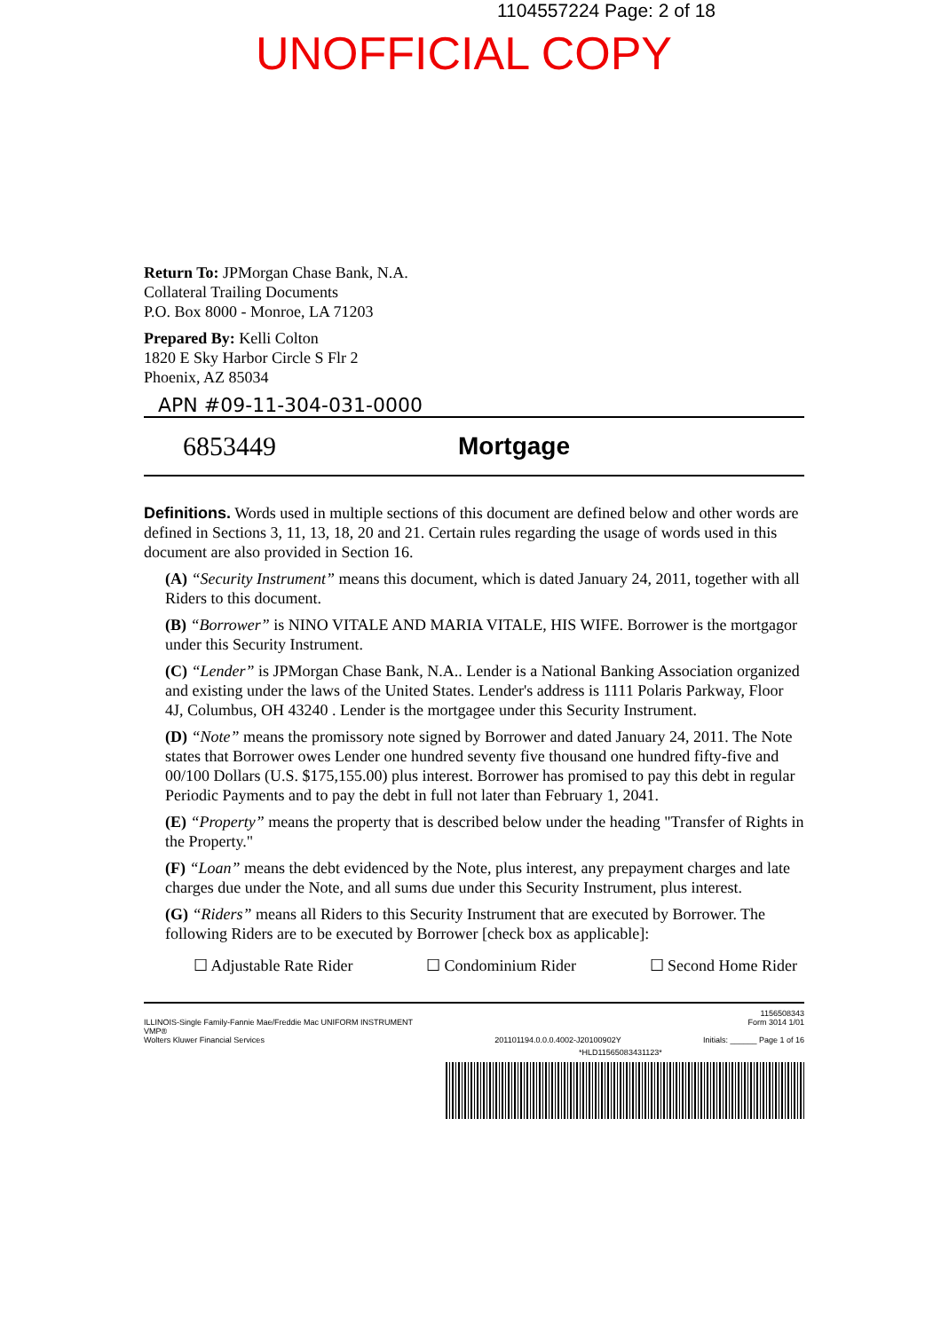1104557224 Page: 2 of 18
UNOFFICIAL COPY
Return To: JPMorgan Chase Bank, N.A.
Collateral Trailing Documents
P.O. Box 8000 - Monroe, LA 71203
Prepared By: Kelli Colton
1820 E Sky Harbor Circle S Flr 2
Phoenix, AZ 85034
APN #09-11-304-031-0000
6853449 Mortgage
Definitions. Words used in multiple sections of this document are defined below and other words are defined in Sections 3, 11, 13, 18, 20 and 21. Certain rules regarding the usage of words used in this document are also provided in Section 16.
(A) “Security Instrument” means this document, which is dated January 24, 2011, together with all Riders to this document.
(B) “Borrower” is NINO VITALE AND MARIA VITALE, HIS WIFE. Borrower is the mortgagor under this Security Instrument.
(C) “Lender” is JPMorgan Chase Bank, N.A.. Lender is a National Banking Association organized and existing under the laws of the United States. Lender's address is 1111 Polaris Parkway, Floor 4J, Columbus, OH 43240 . Lender is the mortgagee under this Security Instrument.
(D) “Note” means the promissory note signed by Borrower and dated January 24, 2011. The Note states that Borrower owes Lender one hundred seventy five thousand one hundred fifty-five and 00/100 Dollars (U.S. $175,155.00) plus interest. Borrower has promised to pay this debt in regular Periodic Payments and to pay the debt in full not later than February 1, 2041.
(E) “Property” means the property that is described below under the heading "Transfer of Rights in the Property."
(F) “Loan” means the debt evidenced by the Note, plus interest, any prepayment charges and late charges due under the Note, and all sums due under this Security Instrument, plus interest.
(G) “Riders” means all Riders to this Security Instrument that are executed by Borrower. The following Riders are to be executed by Borrower [check box as applicable]:
☐ Adjustable Rate Rider ☐ Condominium Rider ☐ Second Home Rider
ILLINOIS-Single Family-Fannie Mae/Freddie Mac UNIFORM INSTRUMENT
VMP®
Wolters Kluwer Financial Services
201101194.0.0.0.4002-J20100902Y
1156508343
Form 3014 1/01
Initials: ______ Page 1 of 16
*HLD11565083431123*